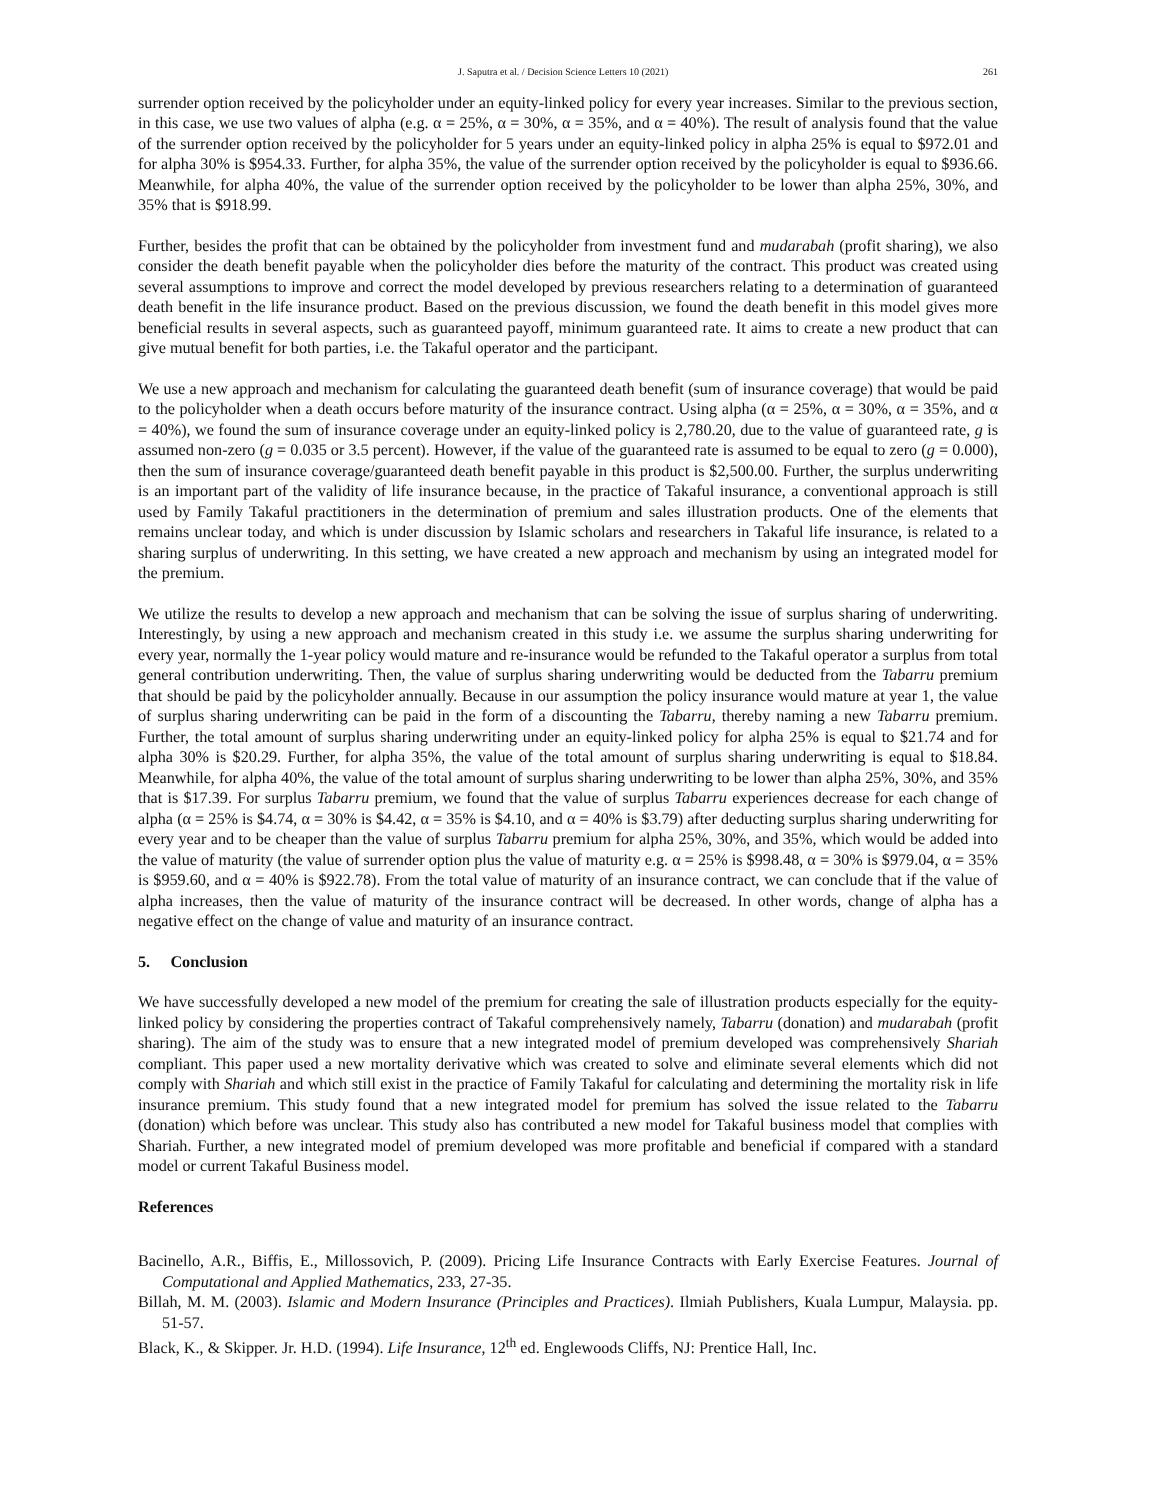J. Saputra et al. / Decision Science Letters 10 (2021) 261
surrender option received by the policyholder under an equity-linked policy for every year increases. Similar to the previous section, in this case, we use two values of alpha (e.g. α = 25%, α = 30%, α = 35%, and α = 40%). The result of analysis found that the value of the surrender option received by the policyholder for 5 years under an equity-linked policy in alpha 25% is equal to $972.01 and for alpha 30% is $954.33. Further, for alpha 35%, the value of the surrender option received by the policyholder is equal to $936.66. Meanwhile, for alpha 40%, the value of the surrender option received by the policyholder to be lower than alpha 25%, 30%, and 35% that is $918.99.
Further, besides the profit that can be obtained by the policyholder from investment fund and mudarabah (profit sharing), we also consider the death benefit payable when the policyholder dies before the maturity of the contract. This product was created using several assumptions to improve and correct the model developed by previous researchers relating to a determination of guaranteed death benefit in the life insurance product. Based on the previous discussion, we found the death benefit in this model gives more beneficial results in several aspects, such as guaranteed payoff, minimum guaranteed rate. It aims to create a new product that can give mutual benefit for both parties, i.e. the Takaful operator and the participant.
We use a new approach and mechanism for calculating the guaranteed death benefit (sum of insurance coverage) that would be paid to the policyholder when a death occurs before maturity of the insurance contract. Using alpha (α = 25%, α = 30%, α = 35%, and α = 40%), we found the sum of insurance coverage under an equity-linked policy is 2,780.20, due to the value of guaranteed rate, g is assumed non-zero (g = 0.035 or 3.5 percent). However, if the value of the guaranteed rate is assumed to be equal to zero (g = 0.000), then the sum of insurance coverage/guaranteed death benefit payable in this product is $2,500.00. Further, the surplus underwriting is an important part of the validity of life insurance because, in the practice of Takaful insurance, a conventional approach is still used by Family Takaful practitioners in the determination of premium and sales illustration products. One of the elements that remains unclear today, and which is under discussion by Islamic scholars and researchers in Takaful life insurance, is related to a sharing surplus of underwriting. In this setting, we have created a new approach and mechanism by using an integrated model for the premium.
We utilize the results to develop a new approach and mechanism that can be solving the issue of surplus sharing of underwriting. Interestingly, by using a new approach and mechanism created in this study i.e. we assume the surplus sharing underwriting for every year, normally the 1-year policy would mature and re-insurance would be refunded to the Takaful operator a surplus from total general contribution underwriting. Then, the value of surplus sharing underwriting would be deducted from the Tabarru premium that should be paid by the policyholder annually. Because in our assumption the policy insurance would mature at year 1, the value of surplus sharing underwriting can be paid in the form of a discounting the Tabarru, thereby naming a new Tabarru premium. Further, the total amount of surplus sharing underwriting under an equity-linked policy for alpha 25% is equal to $21.74 and for alpha 30% is $20.29. Further, for alpha 35%, the value of the total amount of surplus sharing underwriting is equal to $18.84. Meanwhile, for alpha 40%, the value of the total amount of surplus sharing underwriting to be lower than alpha 25%, 30%, and 35% that is $17.39. For surplus Tabarru premium, we found that the value of surplus Tabarru experiences decrease for each change of alpha (α = 25% is $4.74, α = 30% is $4.42, α = 35% is $4.10, and α = 40% is $3.79) after deducting surplus sharing underwriting for every year and to be cheaper than the value of surplus Tabarru premium for alpha 25%, 30%, and 35%, which would be added into the value of maturity (the value of surrender option plus the value of maturity e.g. α = 25% is $998.48, α = 30% is $979.04, α = 35% is $959.60, and α = 40% is $922.78). From the total value of maturity of an insurance contract, we can conclude that if the value of alpha increases, then the value of maturity of the insurance contract will be decreased. In other words, change of alpha has a negative effect on the change of value and maturity of an insurance contract.
5. Conclusion
We have successfully developed a new model of the premium for creating the sale of illustration products especially for the equity-linked policy by considering the properties contract of Takaful comprehensively namely, Tabarru (donation) and mudarabah (profit sharing). The aim of the study was to ensure that a new integrated model of premium developed was comprehensively Shariah compliant. This paper used a new mortality derivative which was created to solve and eliminate several elements which did not comply with Shariah and which still exist in the practice of Family Takaful for calculating and determining the mortality risk in life insurance premium. This study found that a new integrated model for premium has solved the issue related to the Tabarru (donation) which before was unclear. This study also has contributed a new model for Takaful business model that complies with Shariah. Further, a new integrated model of premium developed was more profitable and beneficial if compared with a standard model or current Takaful Business model.
References
Bacinello, A.R., Biffis, E., Millossovich, P. (2009). Pricing Life Insurance Contracts with Early Exercise Features. Journal of Computational and Applied Mathematics, 233, 27-35.
Billah, M. M. (2003). Islamic and Modern Insurance (Principles and Practices). Ilmiah Publishers, Kuala Lumpur, Malaysia. pp. 51-57.
Black, K., & Skipper. Jr. H.D. (1994). Life Insurance, 12<sup>th</sup> ed. Englewoods Cliffs, NJ: Prentice Hall, Inc.